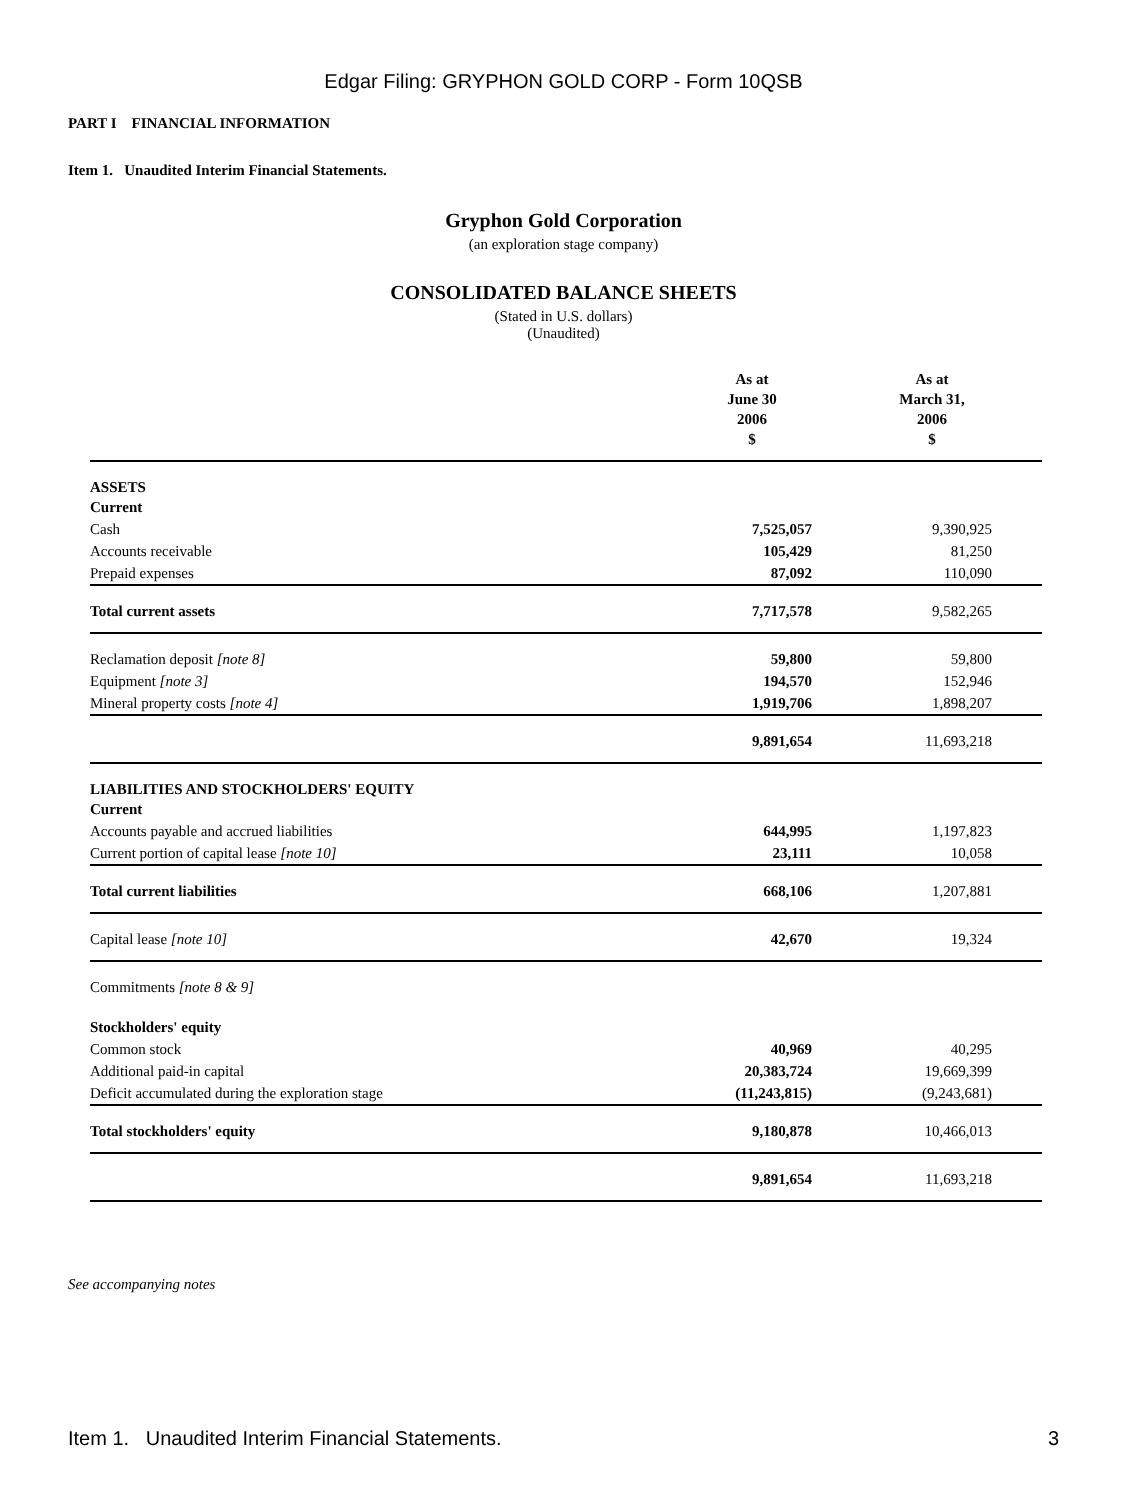Edgar Filing: GRYPHON GOLD CORP - Form 10QSB
PART I FINANCIAL INFORMATION
Item 1. Unaudited Interim Financial Statements.
Gryphon Gold Corporation
(an exploration stage company)
CONSOLIDATED BALANCE SHEETS
(Stated in U.S. dollars)
(Unaudited)
| | As at June 30 2006 $ | | As at March 31, 2006 $ | |
| --- | --- | --- | --- | --- |
| ASSETS Current | | | | |
| Cash | 7,525,057 | | 9,390,925 | |
| Accounts receivable | 105,429 | | 81,250 | |
| Prepaid expenses | 87,092 | | 110,090 | |
| Total current assets | 7,717,578 | | 9,582,265 | |
| Reclamation deposit [note 8] | 59,800 | | 59,800 | |
| Equipment [note 3] | 194,570 | | 152,946 | |
| Mineral property costs [note 4] | 1,919,706 | | 1,898,207 | |
| | 9,891,654 | | 11,693,218 | |
| LIABILITIES AND STOCKHOLDERS' EQUITY Current | | | | |
| Accounts payable and accrued liabilities | 644,995 | | 1,197,823 | |
| Current portion of capital lease [note 10] | 23,111 | | 10,058 | |
| Total current liabilities | 668,106 | | 1,207,881 | |
| Capital lease [note 10] | 42,670 | | 19,324 | |
| Commitments [note 8 & 9] | | | | |
| Stockholders' equity | | | | |
| Common stock | 40,969 | | 40,295 | |
| Additional paid-in capital | 20,383,724 | | 19,669,399 | |
| Deficit accumulated during the exploration stage | (11,243,815) | | (9,243,681) | |
| Total stockholders' equity | 9,180,878 | | 10,466,013 | |
| | 9,891,654 | | 11,693,218 | |
See accompanying notes
Item 1. Unaudited Interim Financial Statements. 3